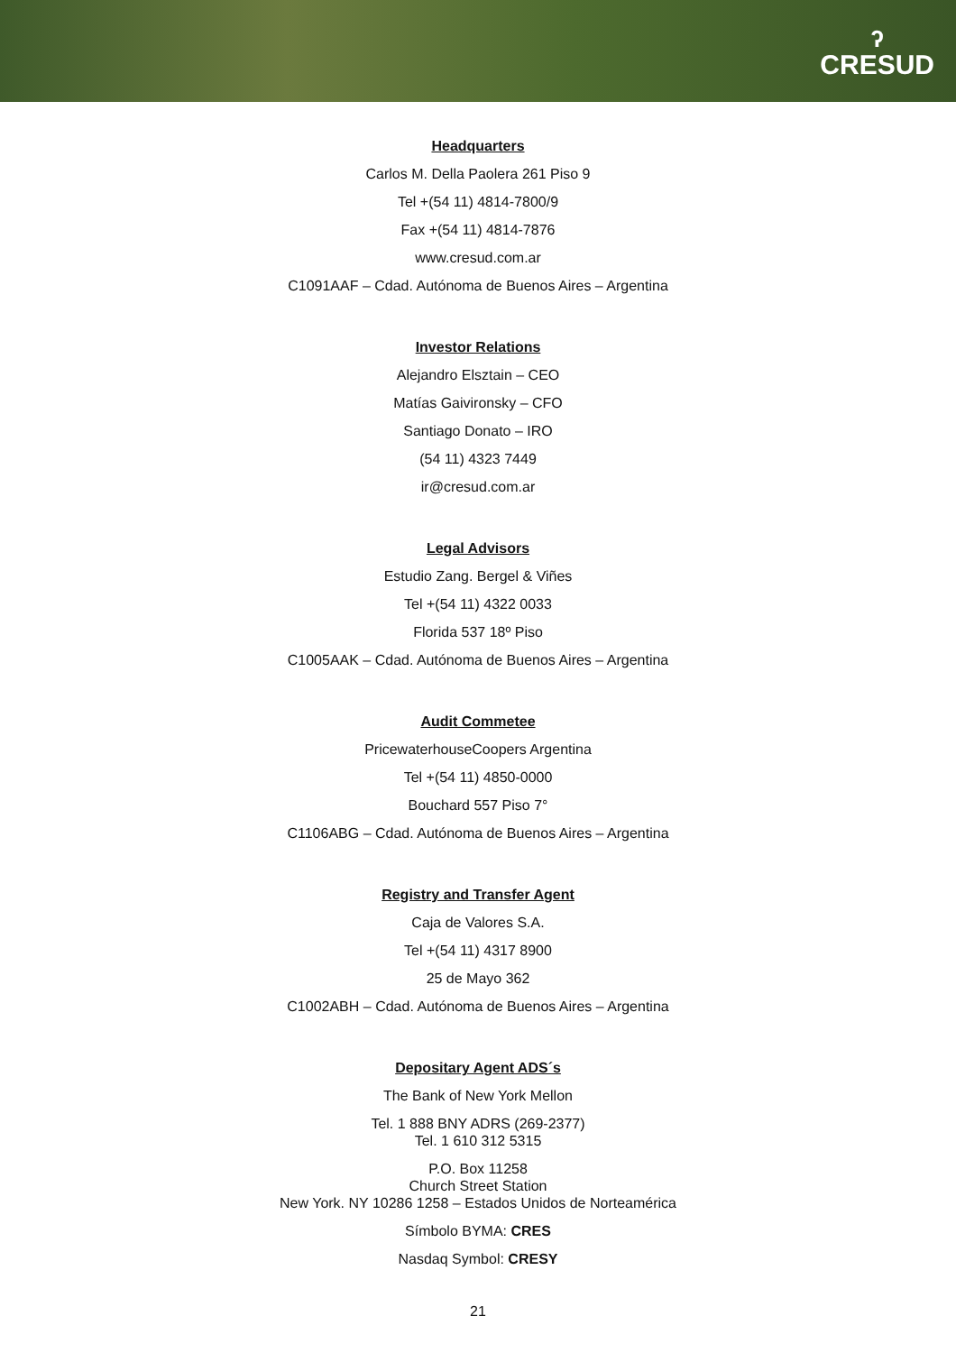ʔ
CRESUD
Headquarters
Carlos M. Della Paolera 261 Piso 9
Tel +(54 11) 4814-7800/9
Fax +(54 11) 4814-7876
www.cresud.com.ar
C1091AAF – Cdad. Autónoma de Buenos Aires – Argentina
Investor Relations
Alejandro Elsztain – CEO
Matías Gaivironsky – CFO
Santiago Donato – IRO
(54 11) 4323 7449
ir@cresud.com.ar
Legal Advisors
Estudio Zang. Bergel & Viñes
Tel +(54 11) 4322 0033
Florida 537 18º Piso
C1005AAK – Cdad. Autónoma de Buenos Aires – Argentina
Audit Commetee
PricewaterhouseCoopers Argentina
Tel +(54 11) 4850-0000
Bouchard 557 Piso 7°
C1106ABG – Cdad. Autónoma de Buenos Aires – Argentina
Registry and Transfer Agent
Caja de Valores S.A.
Tel +(54 11) 4317 8900
25 de Mayo 362
C1002ABH – Cdad. Autónoma de Buenos Aires – Argentina
Depositary Agent ADS´s
The Bank of New York Mellon
Tel. 1 888 BNY ADRS (269-2377)
Tel. 1 610 312 5315
P.O. Box 11258
Church Street Station
New York. NY 10286 1258 – Estados Unidos de Norteamérica
Símbolo BYMA: CRES
Nasdaq Symbol: CRESY
21